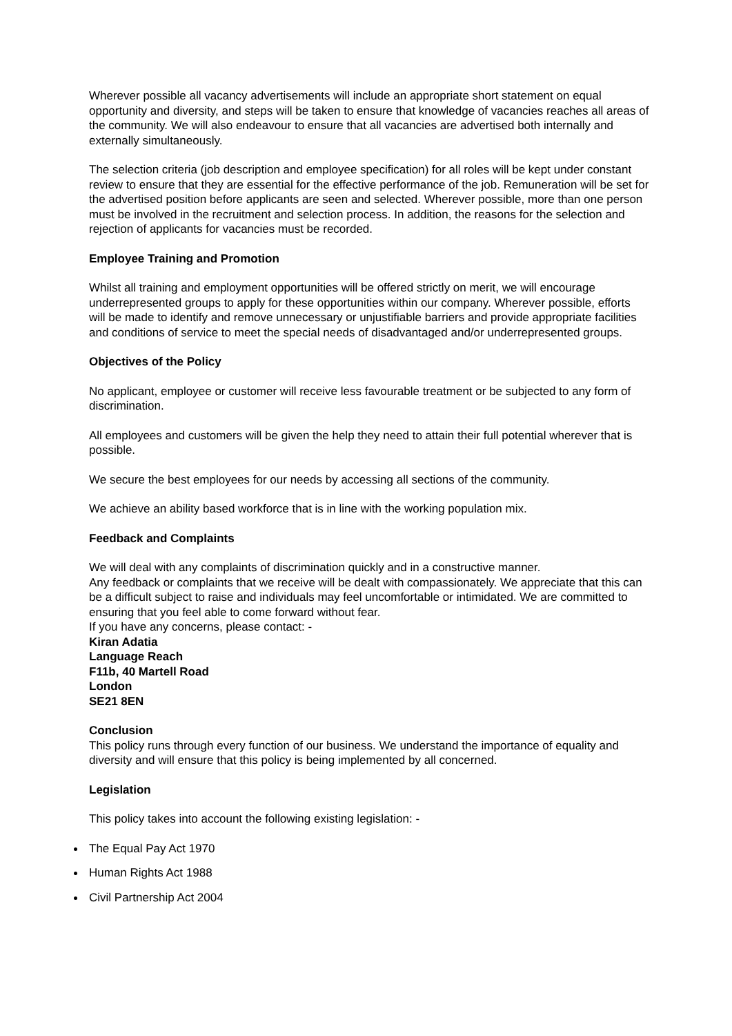Wherever possible all vacancy advertisements will include an appropriate short statement on equal opportunity and diversity, and steps will be taken to ensure that knowledge of vacancies reaches all areas of the community. We will also endeavour to ensure that all vacancies are advertised both internally and externally simultaneously.
The selection criteria (job description and employee specification) for all roles will be kept under constant review to ensure that they are essential for the effective performance of the job. Remuneration will be set for the advertised position before applicants are seen and selected. Wherever possible, more than one person must be involved in the recruitment and selection process. In addition, the reasons for the selection and rejection of applicants for vacancies must be recorded.
Employee Training and Promotion
Whilst all training and employment opportunities will be offered strictly on merit, we will encourage underrepresented groups to apply for these opportunities within our company. Wherever possible, efforts will be made to identify and remove unnecessary or unjustifiable barriers and provide appropriate facilities and conditions of service to meet the special needs of disadvantaged and/or underrepresented groups.
Objectives of the Policy
No applicant, employee or customer will receive less favourable treatment or be subjected to any form of discrimination.
All employees and customers will be given the help they need to attain their full potential wherever that is possible.
We secure the best employees for our needs by accessing all sections of the community.
We achieve an ability based workforce that is in line with the working population mix.
Feedback and Complaints
We will deal with any complaints of discrimination quickly and in a constructive manner.
Any feedback or complaints that we receive will be dealt with compassionately. We appreciate that this can be a difficult subject to raise and individuals may feel uncomfortable or intimidated. We are committed to ensuring that you feel able to come forward without fear.
If you have any concerns, please contact: -
Kiran Adatia
Language Reach
F11b, 40 Martell Road
London
SE21 8EN
Conclusion
This policy runs through every function of our business. We understand the importance of equality and diversity and will ensure that this policy is being implemented by all concerned.
Legislation
This policy takes into account the following existing legislation: -
The Equal Pay Act 1970
Human Rights Act 1988
Civil Partnership Act 2004